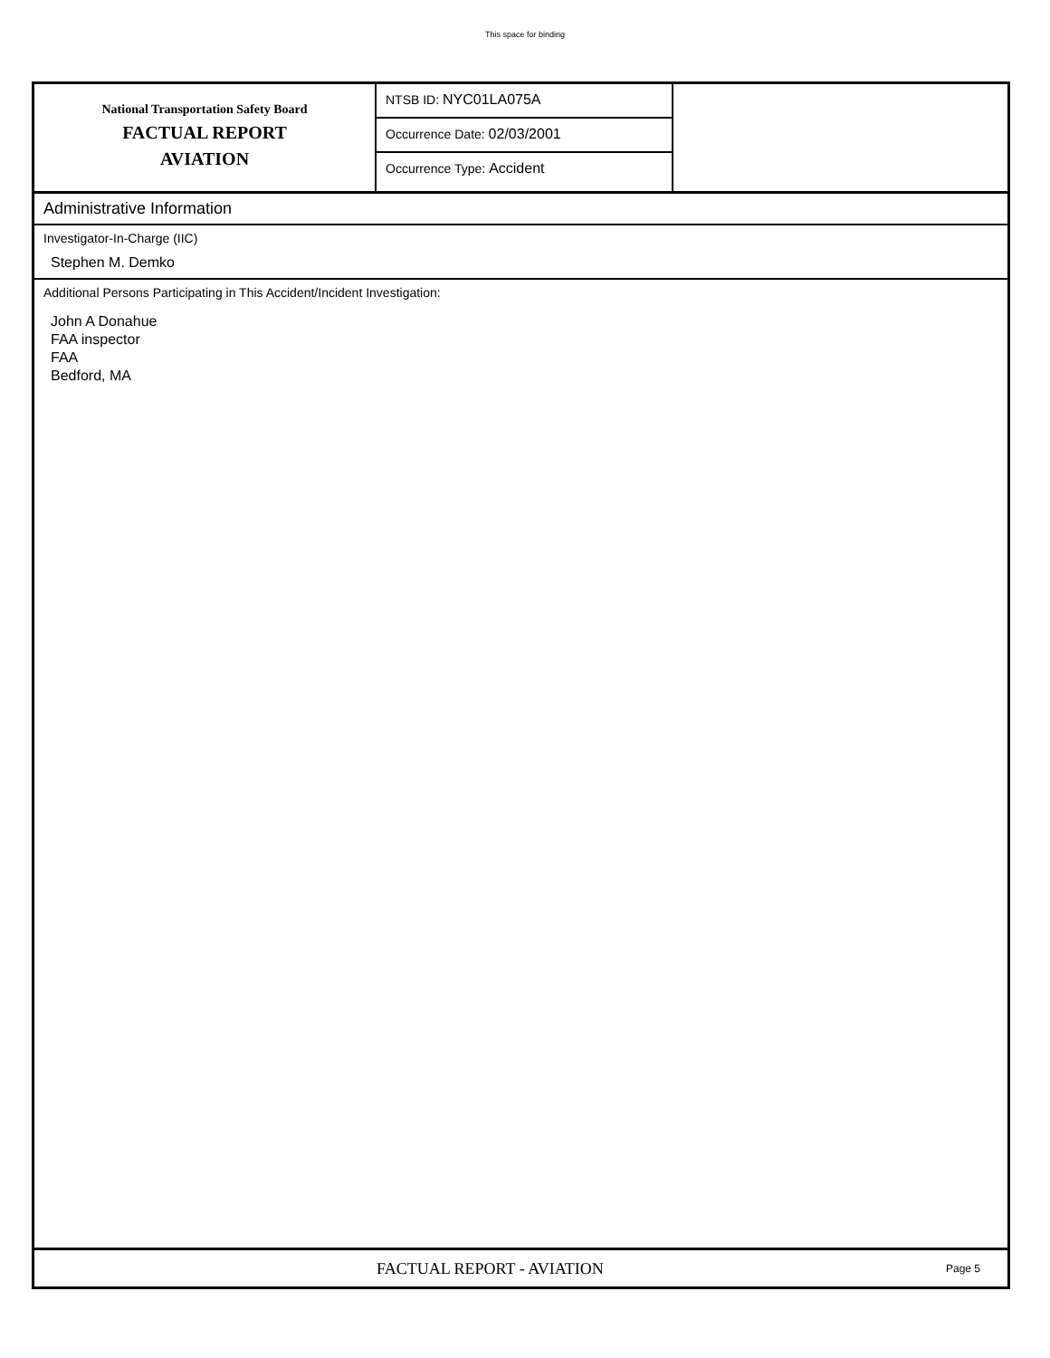This space for binding
National Transportation Safety Board
FACTUAL REPORT
AVIATION
NTSB ID: NYC01LA075A
Occurrence Date: 02/03/2001
Occurrence Type: Accident
Administrative Information
Investigator-In-Charge (IIC)
Stephen M. Demko
Additional Persons Participating in This Accident/Incident Investigation:
John A Donahue
FAA inspector
FAA
Bedford, MA
FACTUAL REPORT - AVIATION
Page 5